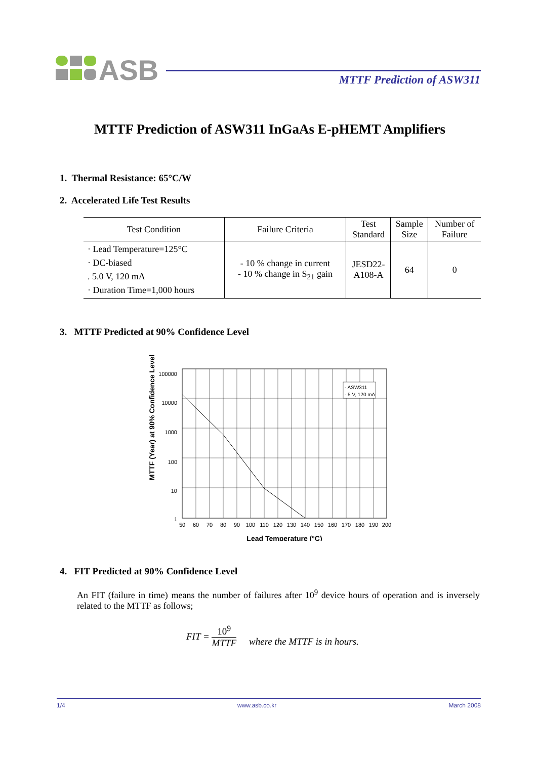ASB
MTTF Prediction of ASW311
MTTF Prediction of ASW311 InGaAs E-pHEMT Amplifiers
1. Thermal Resistance: 65°C/W
2. Accelerated Life Test Results
| Test Condition | Failure Criteria | Test Standard | Sample Size | Number of Failure |
| --- | --- | --- | --- | --- |
| · Lead Temperature=125°C · DC-biased . 5.0 V, 120 mA · Duration Time=1,000 hours | - 10 % change in current - 10 % change in S<sub>21</sub> gain | JESD22- A108-A | 64 | 0 |
3. MTTF Predicted at 90% Confidence Level
MTTF (Year) at 90% Confidence Level
- ASW311
- 5 V, 120 mA
100000
10000
1000
100
10
1
50
60
70
80
90
100
110
120
130
140
150
160
170
180
190
200
Lead Temperature (°C)
4. FIT Predicted at 90% Confidence Level
An FIT (failure in time) means the number of failures after 10<sup>9</sup> device hours of operation and is inversely related to the MTTF as follows;
FIT = 10<sup>9</sup> MTTF where the MTTF is in hours.
1/4 www.asb.co.kr March 2008